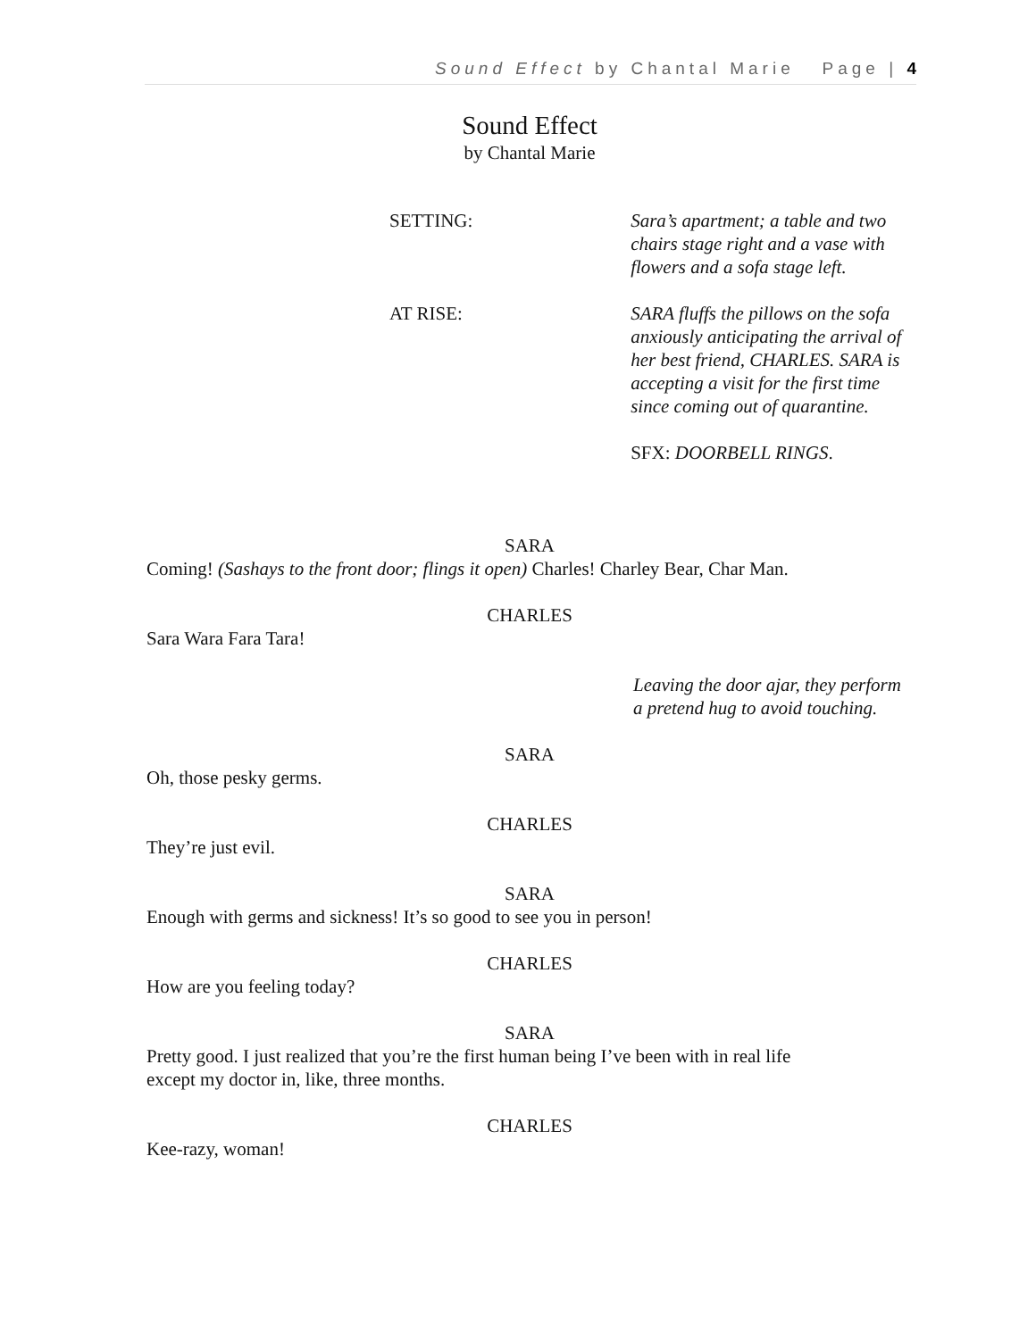Sound Effect by Chantal Marie Page | 4
Sound Effect
by Chantal Marie
SETTING: Sara’s apartment; a table and two chairs stage right and a vase with flowers and a sofa stage left.
AT RISE: SARA fluffs the pillows on the sofa anxiously anticipating the arrival of her best friend, CHARLES. SARA is accepting a visit for the first time since coming out of quarantine.
SFX: DOORBELL RINGS.
SARA
Coming! (Sashays to the front door; flings it open) Charles! Charley Bear, Char Man.
CHARLES
Sara Wara Fara Tara!
Leaving the door ajar, they perform a pretend hug to avoid touching.
SARA
Oh, those pesky germs.
CHARLES
They’re just evil.
SARA
Enough with germs and sickness! It’s so good to see you in person!
CHARLES
How are you feeling today?
SARA
Pretty good. I just realized that you’re the first human being I’ve been with in real life
except my doctor in, like, three months.
CHARLES
Kee-razy, woman!